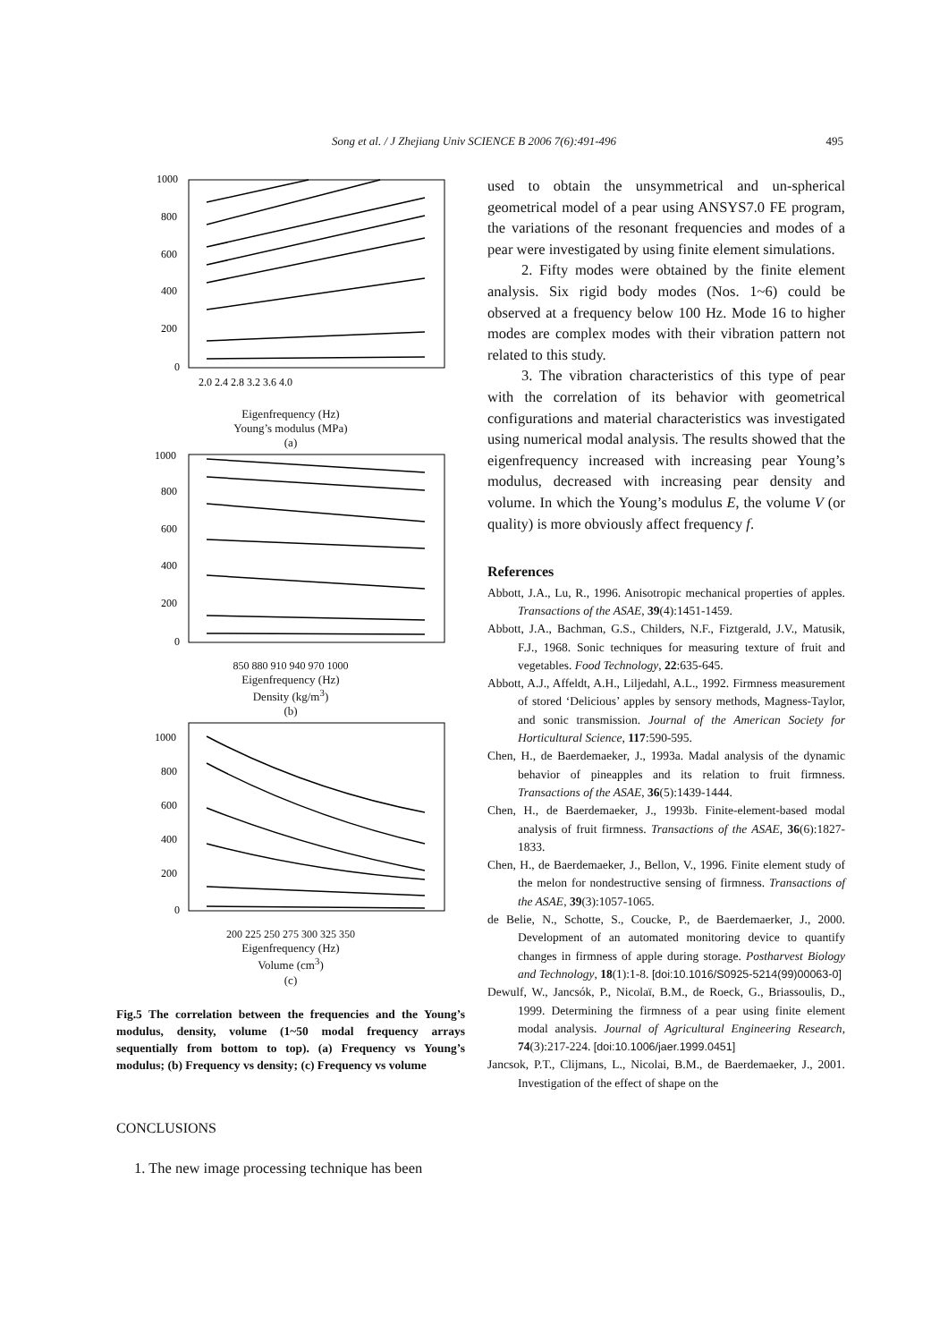Song et al. / J Zhejiang Univ SCIENCE B 2006 7(6):491-496 495
1000
800
600
400
200
0
2.0 2.4 2.8 3.2 3.6 4.0
Eigenfrequency (Hz)
Young’s modulus (MPa)
(a)
1000
800
600
400
200
0
850 880 910 940 970 1000
Eigenfrequency (Hz)
Density (kg/m<sup>3</sup>)
(b)
1000
800
600
400
200
0
200 225 250 275 300 325 350
Eigenfrequency (Hz)
Volume (cm<sup>3</sup>)
(c)
Fig.5 The correlation between the frequencies and the Young’s modulus, density, volume (1~50 modal frequency arrays sequentially from bottom to top). (a) Frequency vs Young’s modulus; (b) Frequency vs density; (c) Frequency vs volume
CONCLUSIONS
1. The new image processing technique has been
used to obtain the unsymmetrical and un-spherical geometrical model of a pear using ANSYS7.0 FE program, the variations of the resonant frequencies and modes of a pear were investigated by using finite element simulations.
2. Fifty modes were obtained by the finite element analysis. Six rigid body modes (Nos. 1~6) could be observed at a frequency below 100 Hz. Mode 16 to higher modes are complex modes with their vibration pattern not related to this study.
3. The vibration characteristics of this type of pear with the correlation of its behavior with geometrical configurations and material characteristics was investigated using numerical modal analysis. The results showed that the eigenfrequency increased with increasing pear Young’s modulus, decreased with increasing pear density and volume. In which the Young’s modulus E, the volume V (or quality) is more obviously affect frequency f.
References
Abbott, J.A., Lu, R., 1996. Anisotropic mechanical properties of apples. Transactions of the ASAE, 39(4):1451-1459.
Abbott, J.A., Bachman, G.S., Childers, N.F., Fiztgerald, J.V., Matusik, F.J., 1968. Sonic techniques for measuring texture of fruit and vegetables. Food Technology, 22:635-645.
Abbott, A.J., Affeldt, A.H., Liljedahl, A.L., 1992. Firmness measurement of stored ‘Delicious’ apples by sensory methods, Magness-Taylor, and sonic transmission. Journal of the American Society for Horticultural Science, 117:590-595.
Chen, H., de Baerdemaeker, J., 1993a. Madal analysis of the dynamic behavior of pineapples and its relation to fruit firmness. Transactions of the ASAE, 36(5):1439-1444.
Chen, H., de Baerdemaeker, J., 1993b. Finite-element-based modal analysis of fruit firmness. Transactions of the ASAE, 36(6):1827-1833.
Chen, H., de Baerdemaeker, J., Bellon, V., 1996. Finite element study of the melon for nondestructive sensing of firmness. Transactions of the ASAE, 39(3):1057-1065.
de Belie, N., Schotte, S., Coucke, P., de Baerdemaerker, J., 2000. Development of an automated monitoring device to quantify changes in firmness of apple during storage. Postharvest Biology and Technology, 18(1):1-8. [doi:10.1016/S0925-5214(99)00063-0]
Dewulf, W., Jancsók, P., Nicolaï, B.M., de Roeck, G., Briassoulis, D., 1999. Determining the firmness of a pear using finite element modal analysis. Journal of Agricultural Engineering Research, 74(3):217-224. [doi:10.1006/jaer.1999.0451]
Jancsok, P.T., Clijmans, L., Nicolai, B.M., de Baerdemaeker, J., 2001. Investigation of the effect of shape on the